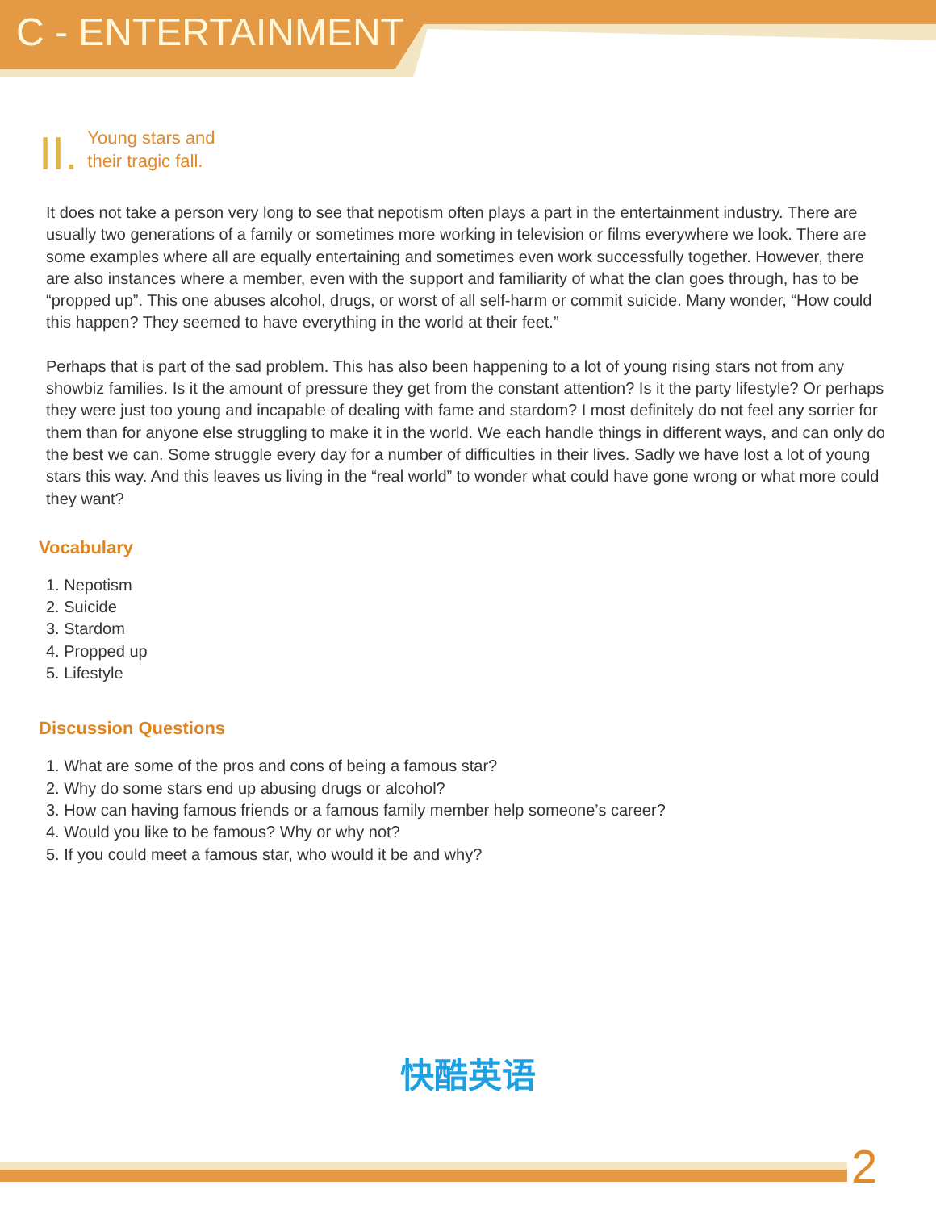C - ENTERTAINMENT
II.
Young stars and
their tragic fall.
It does not take a person very long to see that nepotism often plays a part in the entertainment industry. There are usually two generations of a family or sometimes more working in television or films everywhere we look. There are some examples where all are equally entertaining and sometimes even work successfully together. However, there are also instances where a member, even with the support and familiarity of what the clan goes through, has to be “propped up”. This one abuses alcohol, drugs, or worst of all self-harm or commit suicide. Many wonder, “How could this happen? They seemed to have everything in the world at their feet.”
Perhaps that is part of the sad problem. This has also been happening to a lot of young rising stars not from any showbiz families. Is it the amount of pressure they get from the constant attention? Is it the party lifestyle? Or perhaps they were just too young and incapable of dealing with fame and stardom? I most definitely do not feel any sorrier for them than for anyone else struggling to make it in the world. We each handle things in different ways, and can only do the best we can. Some struggle every day for a number of difficulties in their lives. Sadly we have lost a lot of young stars this way. And this leaves us living in the “real world” to wonder what could have gone wrong or what more could they want?
Vocabulary
1. Nepotism
2. Suicide
3. Stardom
4. Propped up
5. Lifestyle
Discussion Questions
1. What are some of the pros and cons of being a famous star?
2. Why do some stars end up abusing drugs or alcohol?
3. How can having famous friends or a famous family member help someone’s career?
4. Would you like to be famous? Why or why not?
5. If you could meet a famous star, who would it be and why?
快酷英语
2